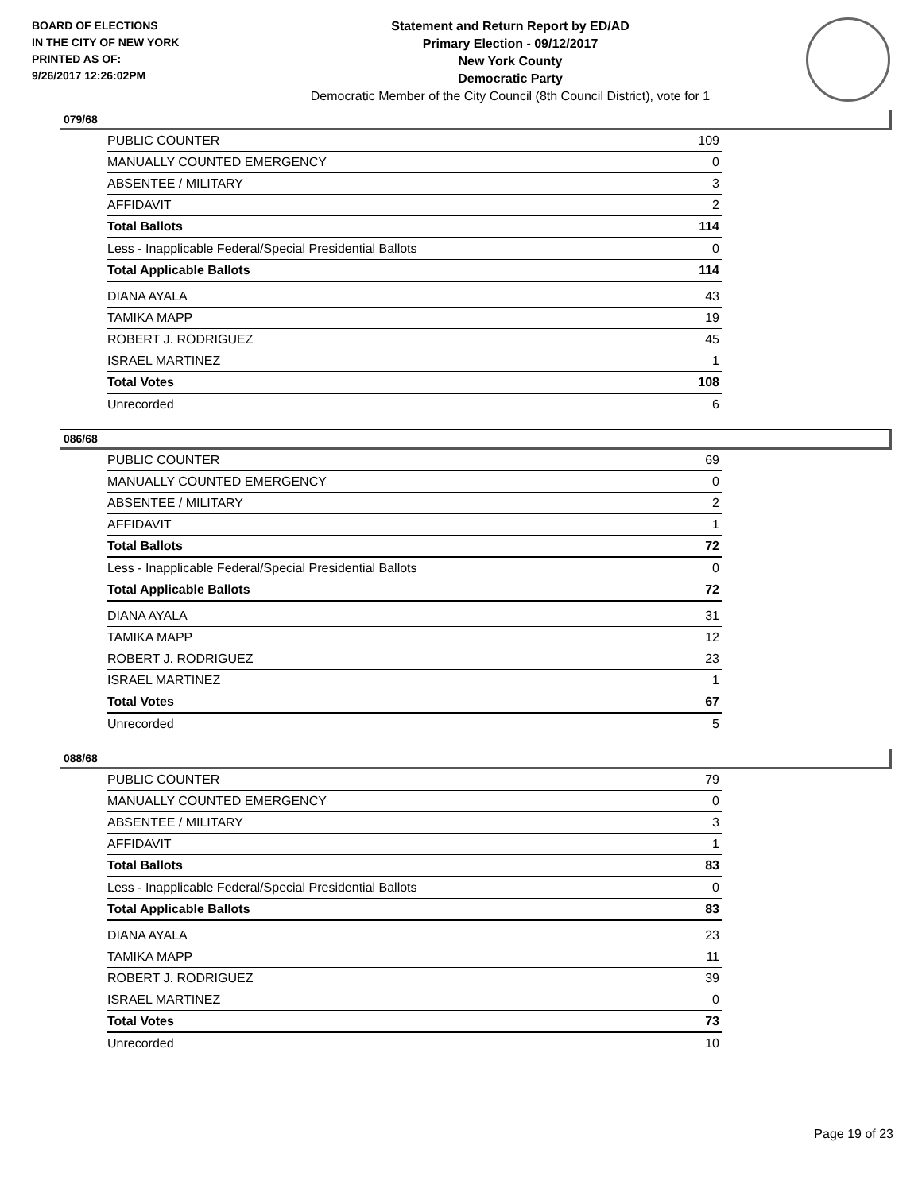BOARD OF ELECTIONS
IN THE CITY OF NEW YORK
PRINTED AS OF:
9/26/2017 12:26:02PM
Statement and Return Report by ED/AD
Primary Election - 09/12/2017
New York County
Democratic Party
Democratic Member of the City Council (8th Council District), vote for 1
079/68
| PUBLIC COUNTER | 109 |
| MANUALLY COUNTED EMERGENCY | 0 |
| ABSENTEE / MILITARY | 3 |
| AFFIDAVIT | 2 |
| Total Ballots | 114 |
| Less - Inapplicable Federal/Special Presidential Ballots | 0 |
| Total Applicable Ballots | 114 |
| DIANA AYALA | 43 |
| TAMIKA MAPP | 19 |
| ROBERT J. RODRIGUEZ | 45 |
| ISRAEL MARTINEZ | 1 |
| Total Votes | 108 |
| Unrecorded | 6 |
086/68
| PUBLIC COUNTER | 69 |
| MANUALLY COUNTED EMERGENCY | 0 |
| ABSENTEE / MILITARY | 2 |
| AFFIDAVIT | 1 |
| Total Ballots | 72 |
| Less - Inapplicable Federal/Special Presidential Ballots | 0 |
| Total Applicable Ballots | 72 |
| DIANA AYALA | 31 |
| TAMIKA MAPP | 12 |
| ROBERT J. RODRIGUEZ | 23 |
| ISRAEL MARTINEZ | 1 |
| Total Votes | 67 |
| Unrecorded | 5 |
088/68
| PUBLIC COUNTER | 79 |
| MANUALLY COUNTED EMERGENCY | 0 |
| ABSENTEE / MILITARY | 3 |
| AFFIDAVIT | 1 |
| Total Ballots | 83 |
| Less - Inapplicable Federal/Special Presidential Ballots | 0 |
| Total Applicable Ballots | 83 |
| DIANA AYALA | 23 |
| TAMIKA MAPP | 11 |
| ROBERT J. RODRIGUEZ | 39 |
| ISRAEL MARTINEZ | 0 |
| Total Votes | 73 |
| Unrecorded | 10 |
Page 19 of 23